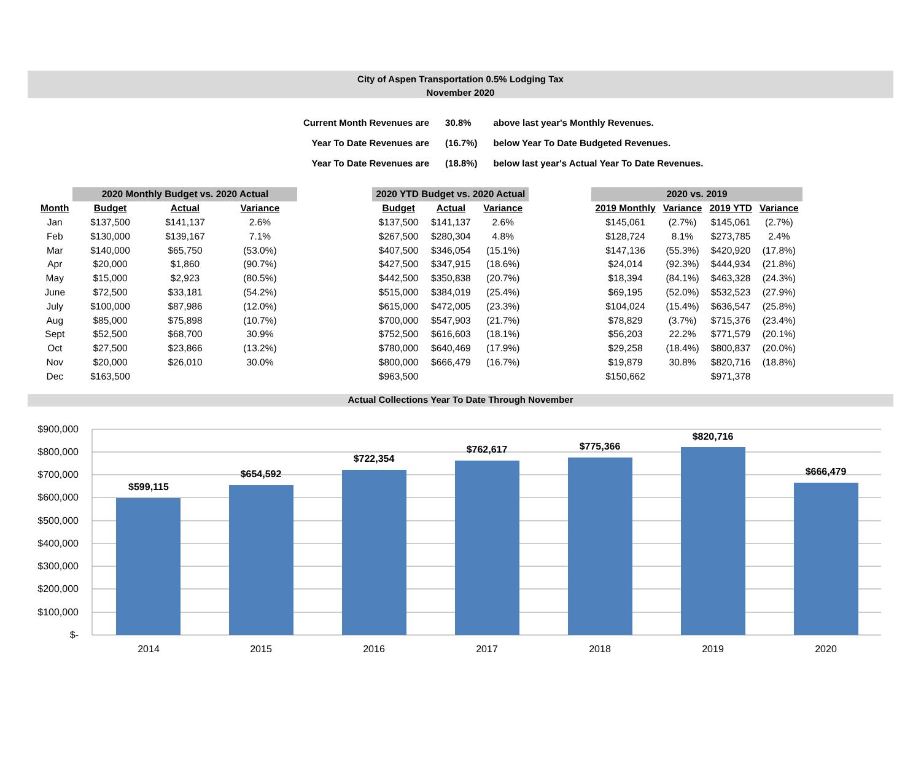City of Aspen Transportation 0.5% Lodging Tax
November 2020
| Current Month Revenues are | 30.8% | above last year's Monthly Revenues. |
| Year To Date Revenues are | (16.7%) | below Year To Date Budgeted Revenues. |
| Year To Date Revenues are | (18.8%) | below last year's Actual Year To Date Revenues. |
| | 2020 Monthly Budget vs. 2020 Actual | | | | 2020 YTD Budget vs. 2020 Actual | | | | 2020 vs. 2019 | | | |
| Month | Budget | Actual | Variance | | Budget | Actual | Variance | | 2019 Monthly | Variance | 2019 YTD | Variance |
| Jan | $137,500 | $141,137 | 2.6% | | $137,500 | $141,137 | 2.6% | | $145,061 | (2.7%) | $145,061 | (2.7%) |
| Feb | $130,000 | $139,167 | 7.1% | | $267,500 | $280,304 | 4.8% | | $128,724 | 8.1% | $273,785 | 2.4% |
| Mar | $140,000 | $65,750 | (53.0%) | | $407,500 | $346,054 | (15.1%) | | $147,136 | (55.3%) | $420,920 | (17.8%) |
| Apr | $20,000 | $1,860 | (90.7%) | | $427,500 | $347,915 | (18.6%) | | $24,014 | (92.3%) | $444,934 | (21.8%) |
| May | $15,000 | $2,923 | (80.5%) | | $442,500 | $350,838 | (20.7%) | | $18,394 | (84.1%) | $463,328 | (24.3%) |
| June | $72,500 | $33,181 | (54.2%) | | $515,000 | $384,019 | (25.4%) | | $69,195 | (52.0%) | $532,523 | (27.9%) |
| July | $100,000 | $87,986 | (12.0%) | | $615,000 | $472,005 | (23.3%) | | $104,024 | (15.4%) | $636,547 | (25.8%) |
| Aug | $85,000 | $75,898 | (10.7%) | | $700,000 | $547,903 | (21.7%) | | $78,829 | (3.7%) | $715,376 | (23.4%) |
| Sept | $52,500 | $68,700 | 30.9% | | $752,500 | $616,603 | (18.1%) | | $56,203 | 22.2% | $771,579 | (20.1%) |
| Oct | $27,500 | $23,866 | (13.2%) | | $780,000 | $640,469 | (17.9%) | | $29,258 | (18.4%) | $800,837 | (20.0%) |
| Nov | $20,000 | $26,010 | 30.0% | | $800,000 | $666,479 | (16.7%) | | $19,879 | 30.8% | $820,716 | (18.8%) |
| Dec | $163,500 | | | | $963,500 | | | | $150,662 | | $971,378 | |
Actual Collections Year To Date Through November
$-
$100,000
$200,000
$300,000
$400,000
$500,000
$600,000
$700,000
$800,000
$900,000
$599,115
$654,592
$722,354
$762,617
$775,366
$820,716
$666,479
2014
2015
2016
2017
2018
2019
2020